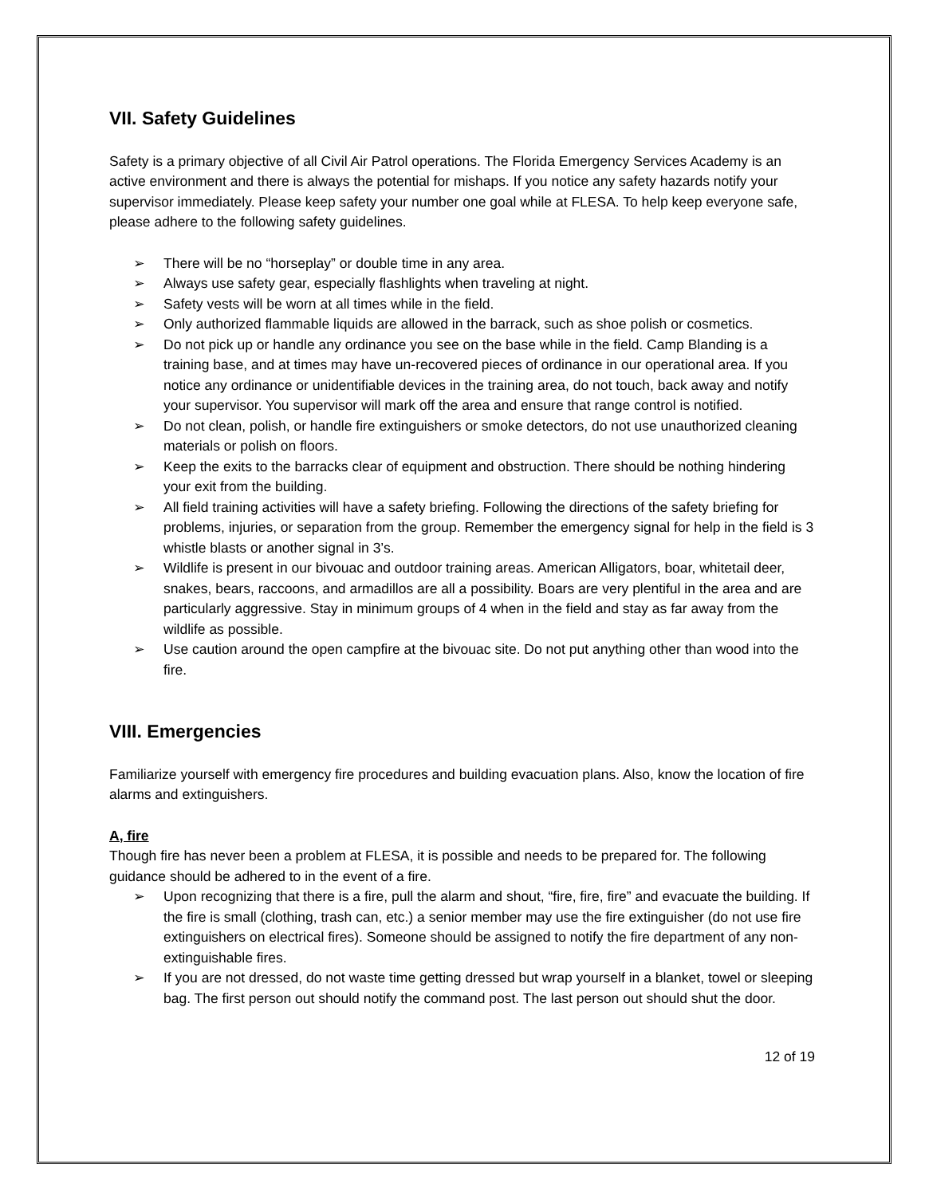VII. Safety Guidelines
Safety is a primary objective of all Civil Air Patrol operations. The Florida Emergency Services Academy is an active environment and there is always the potential for mishaps. If you notice any safety hazards notify your supervisor immediately. Please keep safety your number one goal while at FLESA. To help keep everyone safe, please adhere to the following safety guidelines.
➢ There will be no “horseplay” or double time in any area.
➢ Always use safety gear, especially flashlights when traveling at night.
➢ Safety vests will be worn at all times while in the field.
➢ Only authorized flammable liquids are allowed in the barrack, such as shoe polish or cosmetics.
➢ Do not pick up or handle any ordinance you see on the base while in the field. Camp Blanding is a training base, and at times may have un-recovered pieces of ordinance in our operational area. If you notice any ordinance or unidentifiable devices in the training area, do not touch, back away and notify your supervisor. You supervisor will mark off the area and ensure that range control is notified.
➢ Do not clean, polish, or handle fire extinguishers or smoke detectors, do not use unauthorized cleaning materials or polish on floors.
➢ Keep the exits to the barracks clear of equipment and obstruction. There should be nothing hindering your exit from the building.
➢ All field training activities will have a safety briefing. Following the directions of the safety briefing for problems, injuries, or separation from the group. Remember the emergency signal for help in the field is 3 whistle blasts or another signal in 3’s.
➢ Wildlife is present in our bivouac and outdoor training areas. American Alligators, boar, whitetail deer, snakes, bears, raccoons, and armadillos are all a possibility. Boars are very plentiful in the area and are particularly aggressive. Stay in minimum groups of 4 when in the field and stay as far away from the wildlife as possible.
➢ Use caution around the open campfire at the bivouac site. Do not put anything other than wood into the fire.
VIII. Emergencies
Familiarize yourself with emergency fire procedures and building evacuation plans. Also, know the location of fire alarms and extinguishers.
A, fire
Though fire has never been a problem at FLESA, it is possible and needs to be prepared for. The following guidance should be adhered to in the event of a fire.
➢ Upon recognizing that there is a fire, pull the alarm and shout, “fire, fire, fire” and evacuate the building. If the fire is small (clothing, trash can, etc.) a senior member may use the fire extinguisher (do not use fire extinguishers on electrical fires). Someone should be assigned to notify the fire department of any non-extinguishable fires.
➢ If you are not dressed, do not waste time getting dressed but wrap yourself in a blanket, towel or sleeping bag. The first person out should notify the command post. The last person out should shut the door.
12 of 19